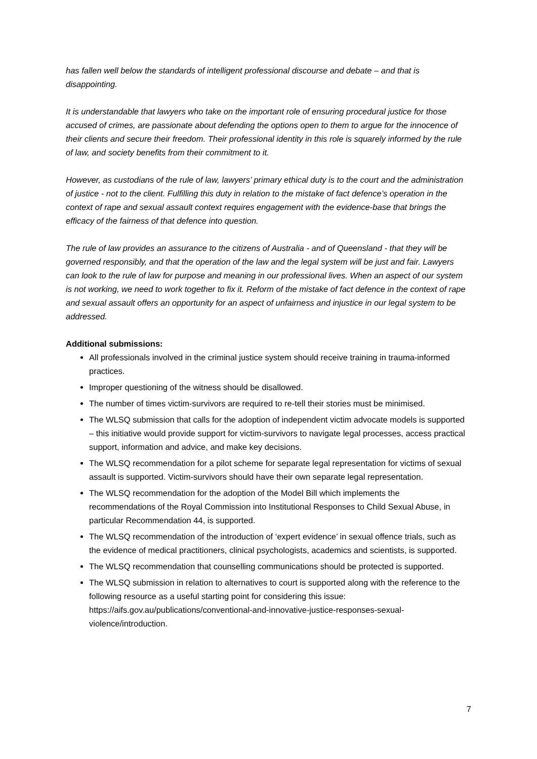has fallen well below the standards of intelligent professional discourse and debate – and that is disappointing.
It is understandable that lawyers who take on the important role of ensuring procedural justice for those accused of crimes, are passionate about defending the options open to them to argue for the innocence of their clients and secure their freedom. Their professional identity in this role is squarely informed by the rule of law, and society benefits from their commitment to it.
However, as custodians of the rule of law, lawyers’ primary ethical duty is to the court and the administration of justice - not to the client. Fulfilling this duty in relation to the mistake of fact defence’s operation in the context of rape and sexual assault context requires engagement with the evidence-base that brings the efficacy of the fairness of that defence into question.
The rule of law provides an assurance to the citizens of Australia - and of Queensland - that they will be governed responsibly, and that the operation of the law and the legal system will be just and fair. Lawyers can look to the rule of law for purpose and meaning in our professional lives. When an aspect of our system is not working, we need to work together to fix it. Reform of the mistake of fact defence in the context of rape and sexual assault offers an opportunity for an aspect of unfairness and injustice in our legal system to be addressed.
Additional submissions:
All professionals involved in the criminal justice system should receive training in trauma-informed practices.
Improper questioning of the witness should be disallowed.
The number of times victim-survivors are required to re-tell their stories must be minimised.
The WLSQ submission that calls for the adoption of independent victim advocate models is supported – this initiative would provide support for victim-survivors to navigate legal processes, access practical support, information and advice, and make key decisions.
The WLSQ recommendation for a pilot scheme for separate legal representation for victims of sexual assault is supported. Victim-survivors should have their own separate legal representation.
The WLSQ recommendation for the adoption of the Model Bill which implements the recommendations of the Royal Commission into Institutional Responses to Child Sexual Abuse, in particular Recommendation 44, is supported.
The WLSQ recommendation of the introduction of ‘expert evidence’ in sexual offence trials, such as the evidence of medical practitioners, clinical psychologists, academics and scientists, is supported.
The WLSQ recommendation that counselling communications should be protected is supported.
The WLSQ submission in relation to alternatives to court is supported along with the reference to the following resource as a useful starting point for considering this issue: https://aifs.gov.au/publications/conventional-and-innovative-justice-responses-sexual-violence/introduction.
7